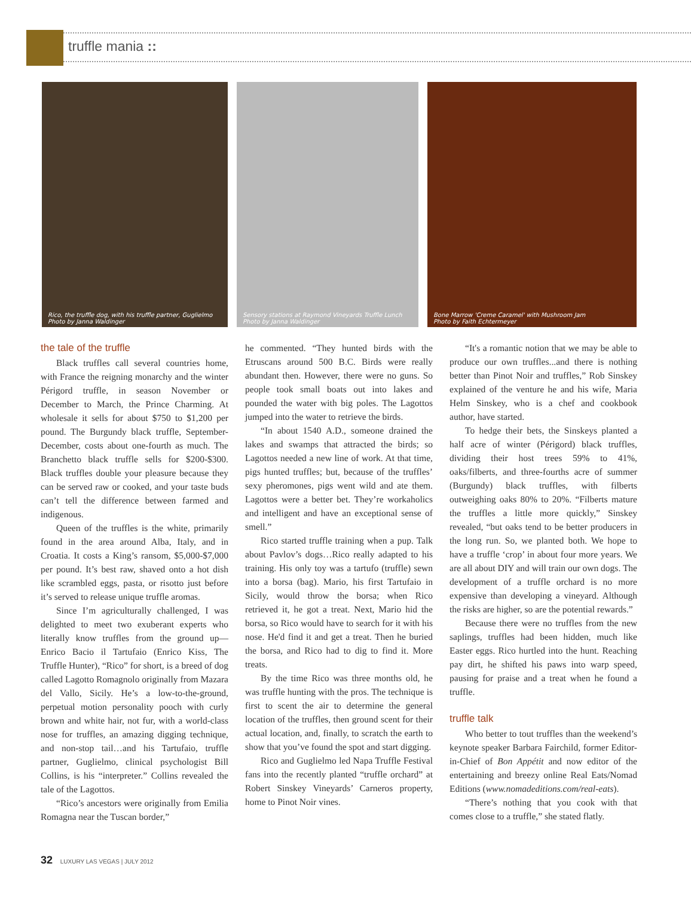truffle mania ::
Rico, the truffle dog, with his truffle partner, Guglielmo
Photo by Janna Waldinger
Sensory stations at Raymond Vineyards Truffle Lunch
Photo by Janna Waldinger
Bone Marrow 'Creme Caramel' with Mushroom Jam
Photo by Faith Echtermeyer
the tale of the truffle
Black truffles call several countries home, with France the reigning monarchy and the winter Périgord truffle, in season November or December to March, the Prince Charming. At wholesale it sells for about $750 to $1,200 per pound. The Burgundy black truffle, September-December, costs about one-fourth as much. The Branchetto black truffle sells for $200-$300. Black truffles double your pleasure because they can be served raw or cooked, and your taste buds can’t tell the difference between farmed and indigenous.
Queen of the truffles is the white, primarily found in the area around Alba, Italy, and in Croatia. It costs a King’s ransom, $5,000-$7,000 per pound. It’s best raw, shaved onto a hot dish like scrambled eggs, pasta, or risotto just before it’s served to release unique truffle aromas.
Since I’m agriculturally challenged, I was delighted to meet two exuberant experts who literally know truffles from the ground up—Enrico Bacio il Tartufaio (Enrico Kiss, The Truffle Hunter), “Rico” for short, is a breed of dog called Lagotto Romagnolo originally from Mazara del Vallo, Sicily. He’s a low-to-the-ground, perpetual motion personality pooch with curly brown and white hair, not fur, with a world-class nose for truffles, an amazing digging technique, and non-stop tail…and his Tartufaio, truffle partner, Guglielmo, clinical psychologist Bill Collins, is his “interpreter.” Collins revealed the tale of the Lagottos.
“Rico’s ancestors were originally from Emilia Romagna near the Tuscan border,”
he commented. “They hunted birds with the Etruscans around 500 B.C. Birds were really abundant then. However, there were no guns. So people took small boats out into lakes and pounded the water with big poles. The Lagottos jumped into the water to retrieve the birds.
“In about 1540 A.D., someone drained the lakes and swamps that attracted the birds; so Lagottos needed a new line of work. At that time, pigs hunted truffles; but, because of the truffles’ sexy pheromones, pigs went wild and ate them. Lagottos were a better bet. They’re workaholics and intelligent and have an exceptional sense of smell.”
Rico started truffle training when a pup. Talk about Pavlov’s dogs…Rico really adapted to his training. His only toy was a tartufo (truffle) sewn into a borsa (bag). Mario, his first Tartufaio in Sicily, would throw the borsa; when Rico retrieved it, he got a treat. Next, Mario hid the borsa, so Rico would have to search for it with his nose. He'd find it and get a treat. Then he buried the borsa, and Rico had to dig to find it. More treats.
By the time Rico was three months old, he was truffle hunting with the pros. The technique is first to scent the air to determine the general location of the truffles, then ground scent for their actual location, and, finally, to scratch the earth to show that you’ve found the spot and start digging.
Rico and Guglielmo led Napa Truffle Festival fans into the recently planted “truffle orchard” at Robert Sinskey Vineyards’ Carneros property, home to Pinot Noir vines.
“It's a romantic notion that we may be able to produce our own truffles...and there is nothing better than Pinot Noir and truffles,” Rob Sinskey explained of the venture he and his wife, Maria Helm Sinskey, who is a chef and cookbook author, have started.
To hedge their bets, the Sinskeys planted a half acre of winter (Périgord) black truffles, dividing their host trees 59% to 41%, oaks/filberts, and three-fourths acre of summer (Burgundy) black truffles, with filberts outweighing oaks 80% to 20%. “Filberts mature the truffles a little more quickly,” Sinskey revealed, “but oaks tend to be better producers in the long run. So, we planted both. We hope to have a truffle ‘crop’ in about four more years. We are all about DIY and will train our own dogs. The development of a truffle orchard is no more expensive than developing a vineyard. Although the risks are higher, so are the potential rewards.”
Because there were no truffles from the new saplings, truffles had been hidden, much like Easter eggs. Rico hurtled into the hunt. Reaching pay dirt, he shifted his paws into warp speed, pausing for praise and a treat when he found a truffle.
truffle talk
Who better to tout truffles than the weekend’s keynote speaker Barbara Fairchild, former Editor-in-Chief of Bon Appétit and now editor of the entertaining and breezy online Real Eats/Nomad Editions (www.nomadeditions.com/real-eats).
“There’s nothing that you cook with that comes close to a truffle,” she stated flatly.
32 LUXURY LAS VEGAS | JULY 2012